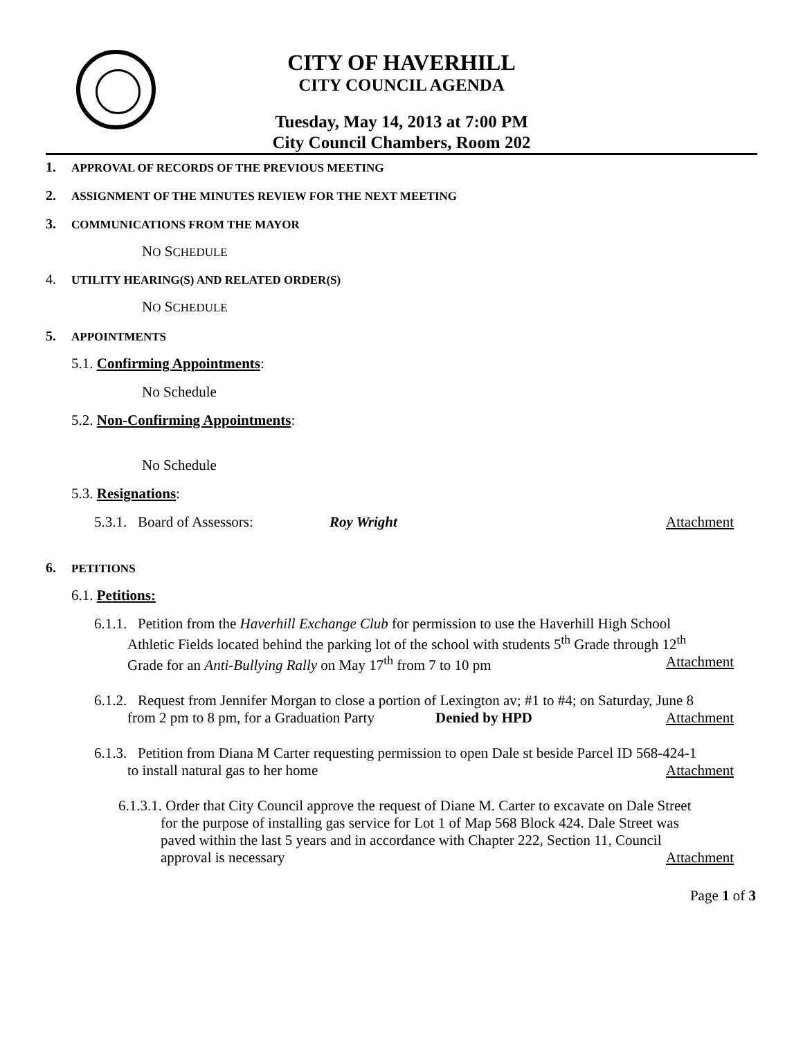CITY OF HAVERHILL
CITY COUNCIL AGENDA
Tuesday, May 14, 2013 at 7:00 PM
City Council Chambers, Room 202
1. APPROVAL OF RECORDS OF THE PREVIOUS MEETING
2. ASSIGNMENT OF THE MINUTES REVIEW FOR THE NEXT MEETING
3. COMMUNICATIONS FROM THE MAYOR
NO SCHEDULE
4. UTILITY HEARING(S) AND RELATED ORDER(S)
NO SCHEDULE
5. APPOINTMENTS
5.1. Confirming Appointments:
No Schedule
5.2. Non-Confirming Appointments:
No Schedule
5.3. Resignations:
5.3.1. Board of Assessors: Roy Wright Attachment
6. PETITIONS
6.1. Petitions:
6.1.1. Petition from the Haverhill Exchange Club for permission to use the Haverhill High School
Athletic Fields located behind the parking lot of the school with students 5<sup>th</sup> Grade through 12<sup>th</sup>
Grade for an Anti-Bullying Rally on May 17<sup>th</sup> from 7 to 10 pm Attachment
6.1.2. Request from Jennifer Morgan to close a portion of Lexington av; #1 to #4; on Saturday, June 8
from 2 pm to 8 pm, for a Graduation Party Denied by HPD Attachment
6.1.3. Petition from Diana M Carter requesting permission to open Dale st beside Parcel ID 568-424-1
to install natural gas to her home Attachment
6.1.3.1. Order that City Council approve the request of Diane M. Carter to excavate on Dale Street
for the purpose of installing gas service for Lot 1 of Map 568 Block 424. Dale Street was
paved within the last 5 years and in accordance with Chapter 222, Section 11, Council
approval is necessary Attachment
Page 1 of 3